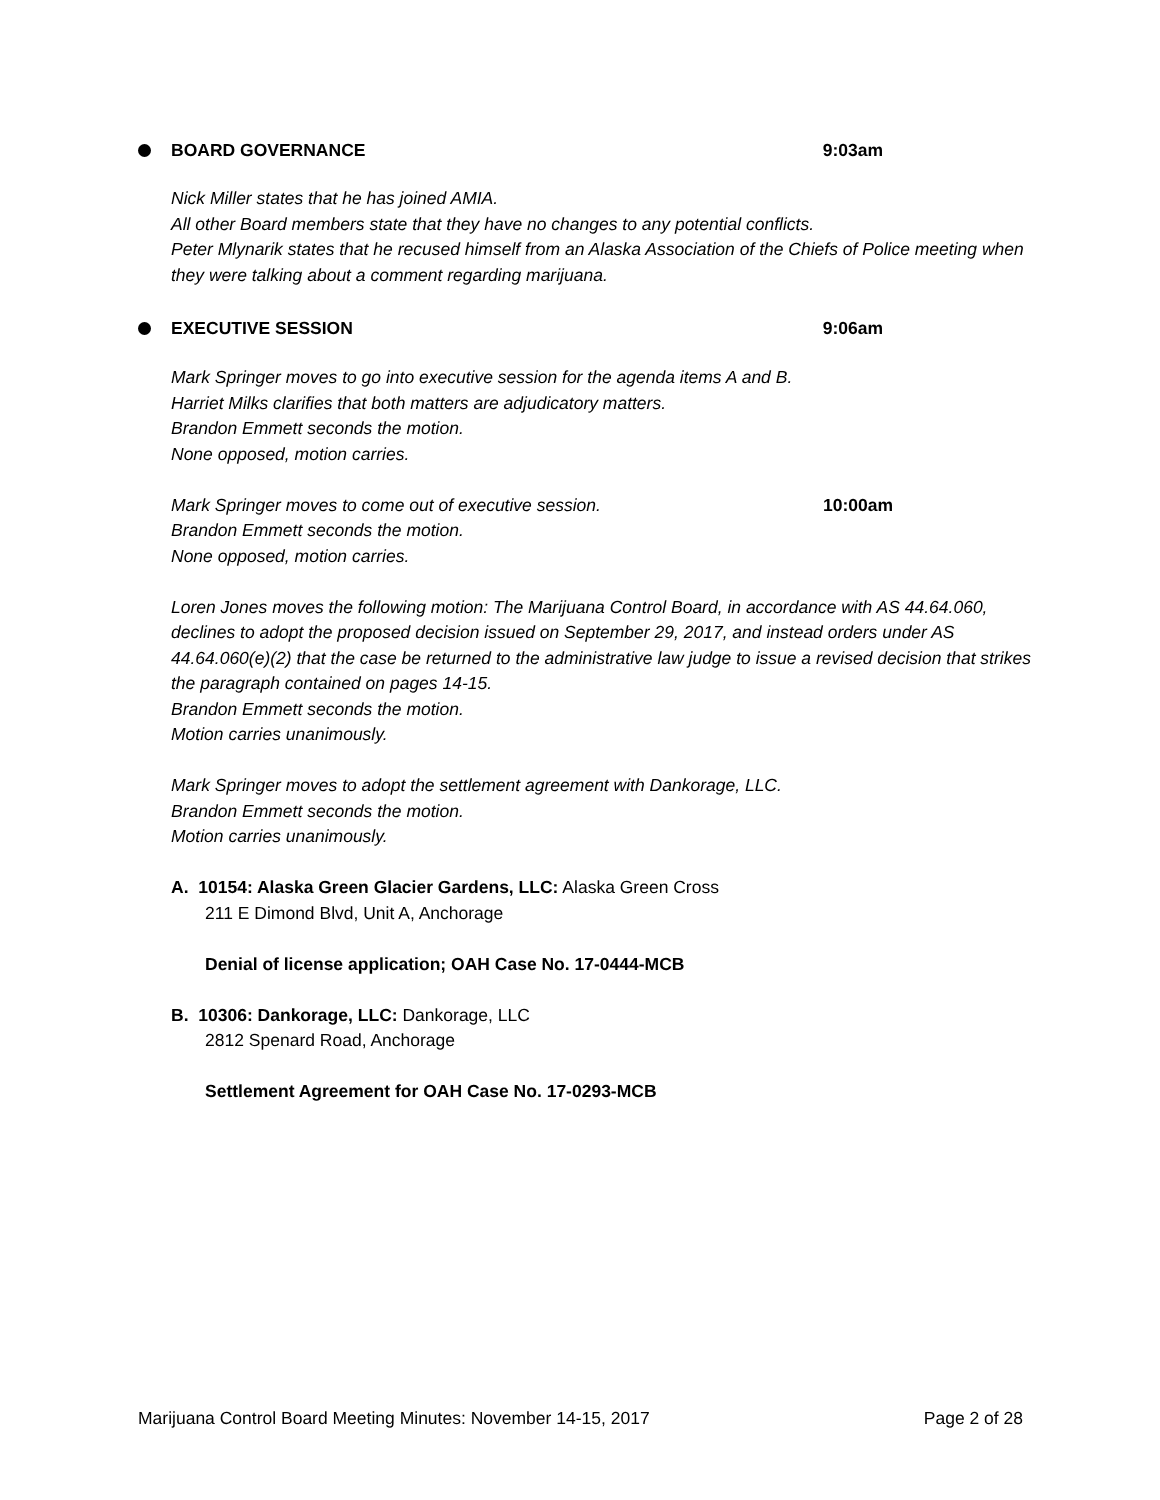BOARD GOVERNANCE 9:03am
Nick Miller states that he has joined AMIA.
All other Board members state that they have no changes to any potential conflicts.
Peter Mlynarik states that he recused himself from an Alaska Association of the Chiefs of Police meeting when they were talking about a comment regarding marijuana.
EXECUTIVE SESSION 9:06am
Mark Springer moves to go into executive session for the agenda items A and B.
Harriet Milks clarifies that both matters are adjudicatory matters.
Brandon Emmett seconds the motion.
None opposed, motion carries.
Mark Springer moves to come out of executive session. 10:00am
Brandon Emmett seconds the motion.
None opposed, motion carries.
Loren Jones moves the following motion: The Marijuana Control Board, in accordance with AS 44.64.060, declines to adopt the proposed decision issued on September 29, 2017, and instead orders under AS 44.64.060(e)(2) that the case be returned to the administrative law judge to issue a revised decision that strikes the paragraph contained on pages 14-15.
Brandon Emmett seconds the motion.
Motion carries unanimously.
Mark Springer moves to adopt the settlement agreement with Dankorage, LLC.
Brandon Emmett seconds the motion.
Motion carries unanimously.
A. 10154: Alaska Green Glacier Gardens, LLC: Alaska Green Cross
211 E Dimond Blvd, Unit A, Anchorage
Denial of license application; OAH Case No. 17-0444-MCB
B. 10306: Dankorage, LLC: Dankorage, LLC
2812 Spenard Road, Anchorage
Settlement Agreement for OAH Case No. 17-0293-MCB
Marijuana Control Board Meeting Minutes: November 14-15, 2017 Page 2 of 28